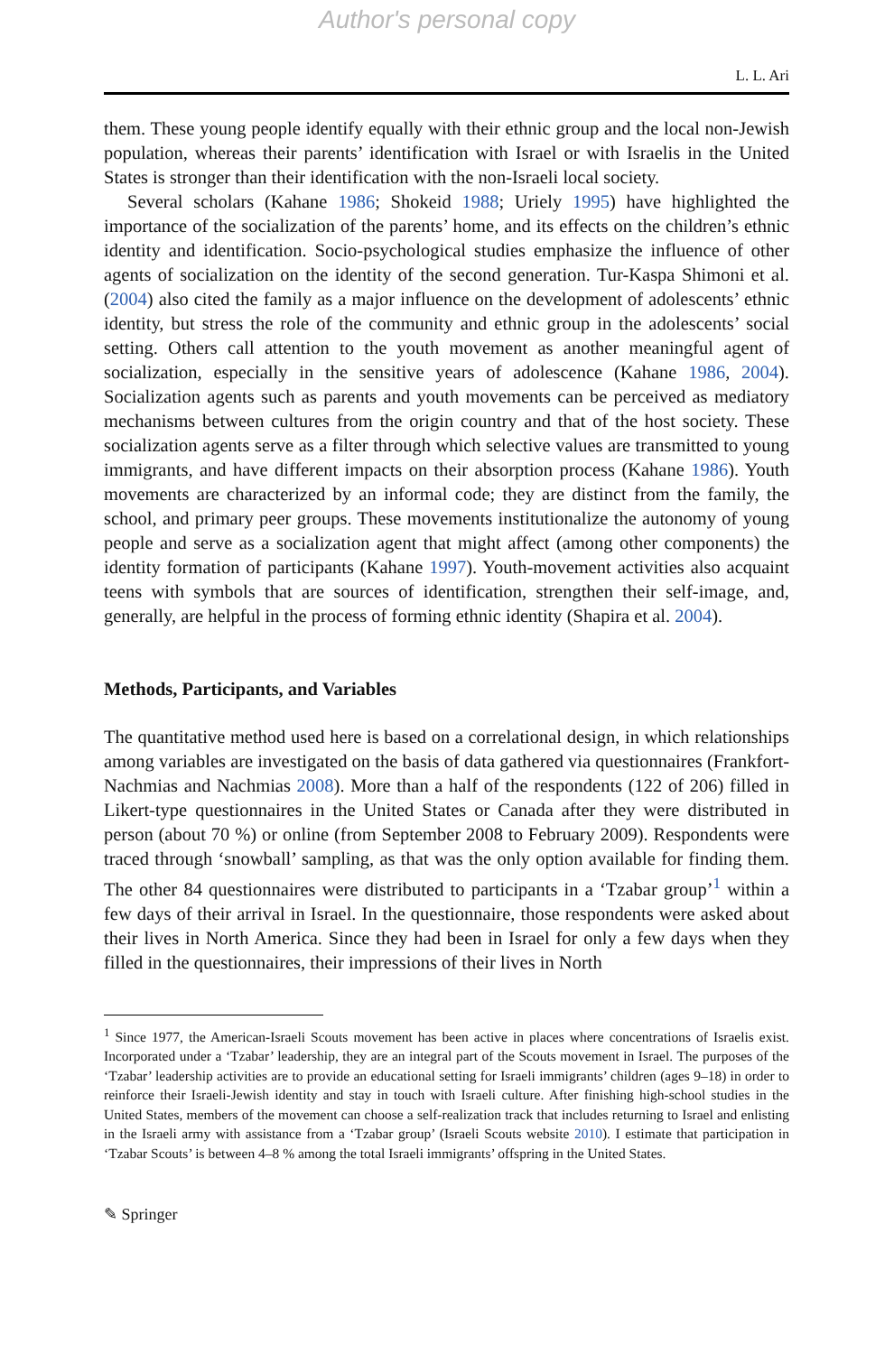Author's personal copy
L. L. Ari
them. These young people identify equally with their ethnic group and the local non-Jewish population, whereas their parents’ identification with Israel or with Israelis in the United States is stronger than their identification with the non-Israeli local society.
Several scholars (Kahane 1986; Shokeid 1988; Uriely 1995) have highlighted the importance of the socialization of the parents’ home, and its effects on the children’s ethnic identity and identification. Socio-psychological studies emphasize the influence of other agents of socialization on the identity of the second generation. Tur-Kaspa Shimoni et al. (2004) also cited the family as a major influence on the development of adolescents’ ethnic identity, but stress the role of the community and ethnic group in the adolescents’ social setting. Others call attention to the youth movement as another meaningful agent of socialization, especially in the sensitive years of adolescence (Kahane 1986, 2004). Socialization agents such as parents and youth movements can be perceived as mediatory mechanisms between cultures from the origin country and that of the host society. These socialization agents serve as a filter through which selective values are transmitted to young immigrants, and have different impacts on their absorption process (Kahane 1986). Youth movements are characterized by an informal code; they are distinct from the family, the school, and primary peer groups. These movements institutionalize the autonomy of young people and serve as a socialization agent that might affect (among other components) the identity formation of participants (Kahane 1997). Youth-movement activities also acquaint teens with symbols that are sources of identification, strengthen their self-image, and, generally, are helpful in the process of forming ethnic identity (Shapira et al. 2004).
Methods, Participants, and Variables
The quantitative method used here is based on a correlational design, in which relationships among variables are investigated on the basis of data gathered via questionnaires (Frankfort-Nachmias and Nachmias 2008). More than a half of the respondents (122 of 206) filled in Likert-type questionnaires in the United States or Canada after they were distributed in person (about 70 %) or online (from September 2008 to February 2009). Respondents were traced through ‘snowball’ sampling, as that was the only option available for finding them. The other 84 questionnaires were distributed to participants in a ‘Tzabar group’<sup>1</sup> within a few days of their arrival in Israel. In the questionnaire, those respondents were asked about their lives in North America. Since they had been in Israel for only a few days when they filled in the questionnaires, their impressions of their lives in North
<sup>1</sup> Since 1977, the American-Israeli Scouts movement has been active in places where concentrations of Israelis exist. Incorporated under a ‘Tzabar’ leadership, they are an integral part of the Scouts movement in Israel. The purposes of the ‘Tzabar’ leadership activities are to provide an educational setting for Israeli immigrants’ children (ages 9–18) in order to reinforce their Israeli-Jewish identity and stay in touch with Israeli culture. After finishing high-school studies in the United States, members of the movement can choose a self-realization track that includes returning to Israel and enlisting in the Israeli army with assistance from a ‘Tzabar group’ (Israeli Scouts website 2010). I estimate that participation in ‘Tzabar Scouts’ is between 4–8 % among the total Israeli immigrants’ offspring in the United States.
✎ Springer